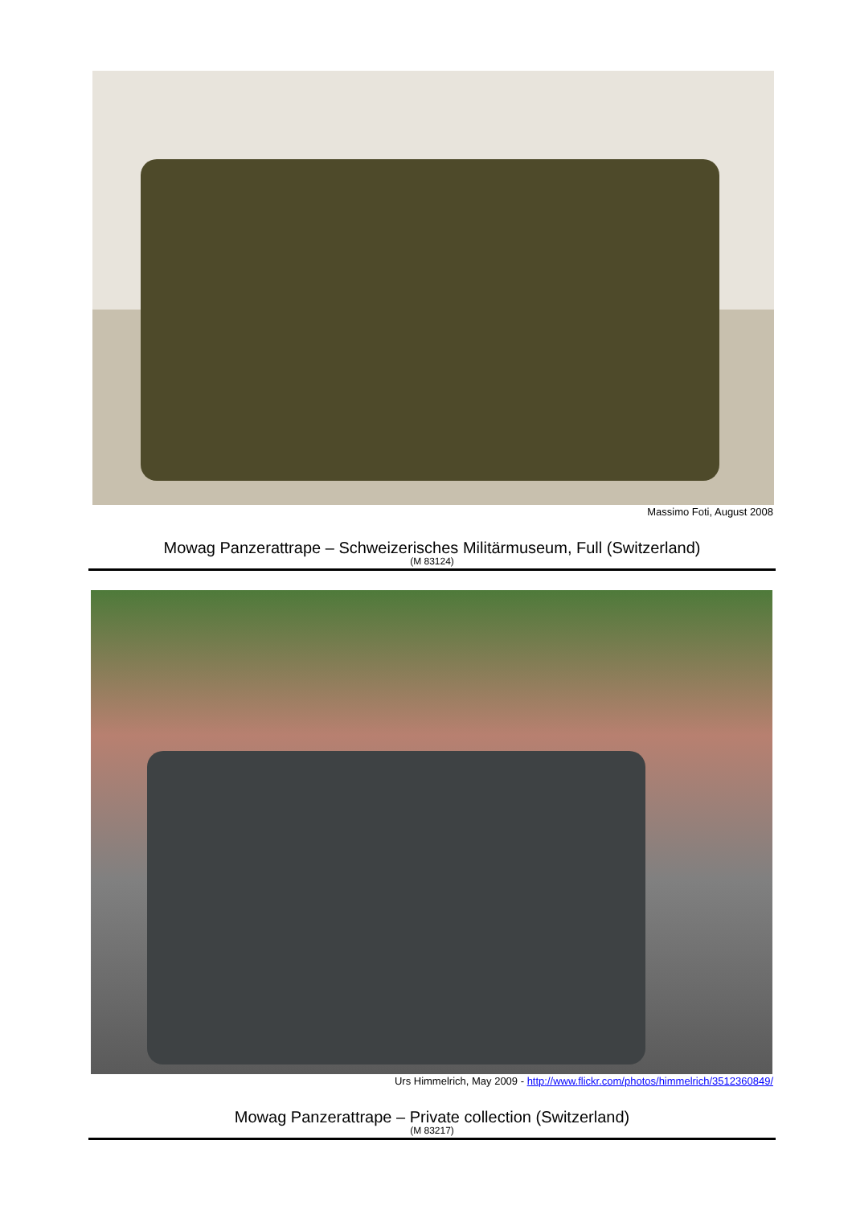Massimo Foti, August 2008
Mowag Panzerattrape – Schweizerisches Militärmuseum, Full (Switzerland)
(M 83124)
Urs Himmelrich, May 2009 - http://www.flickr.com/photos/himmelrich/3512360849/
Mowag Panzerattrape – Private collection (Switzerland)
(M 83217)